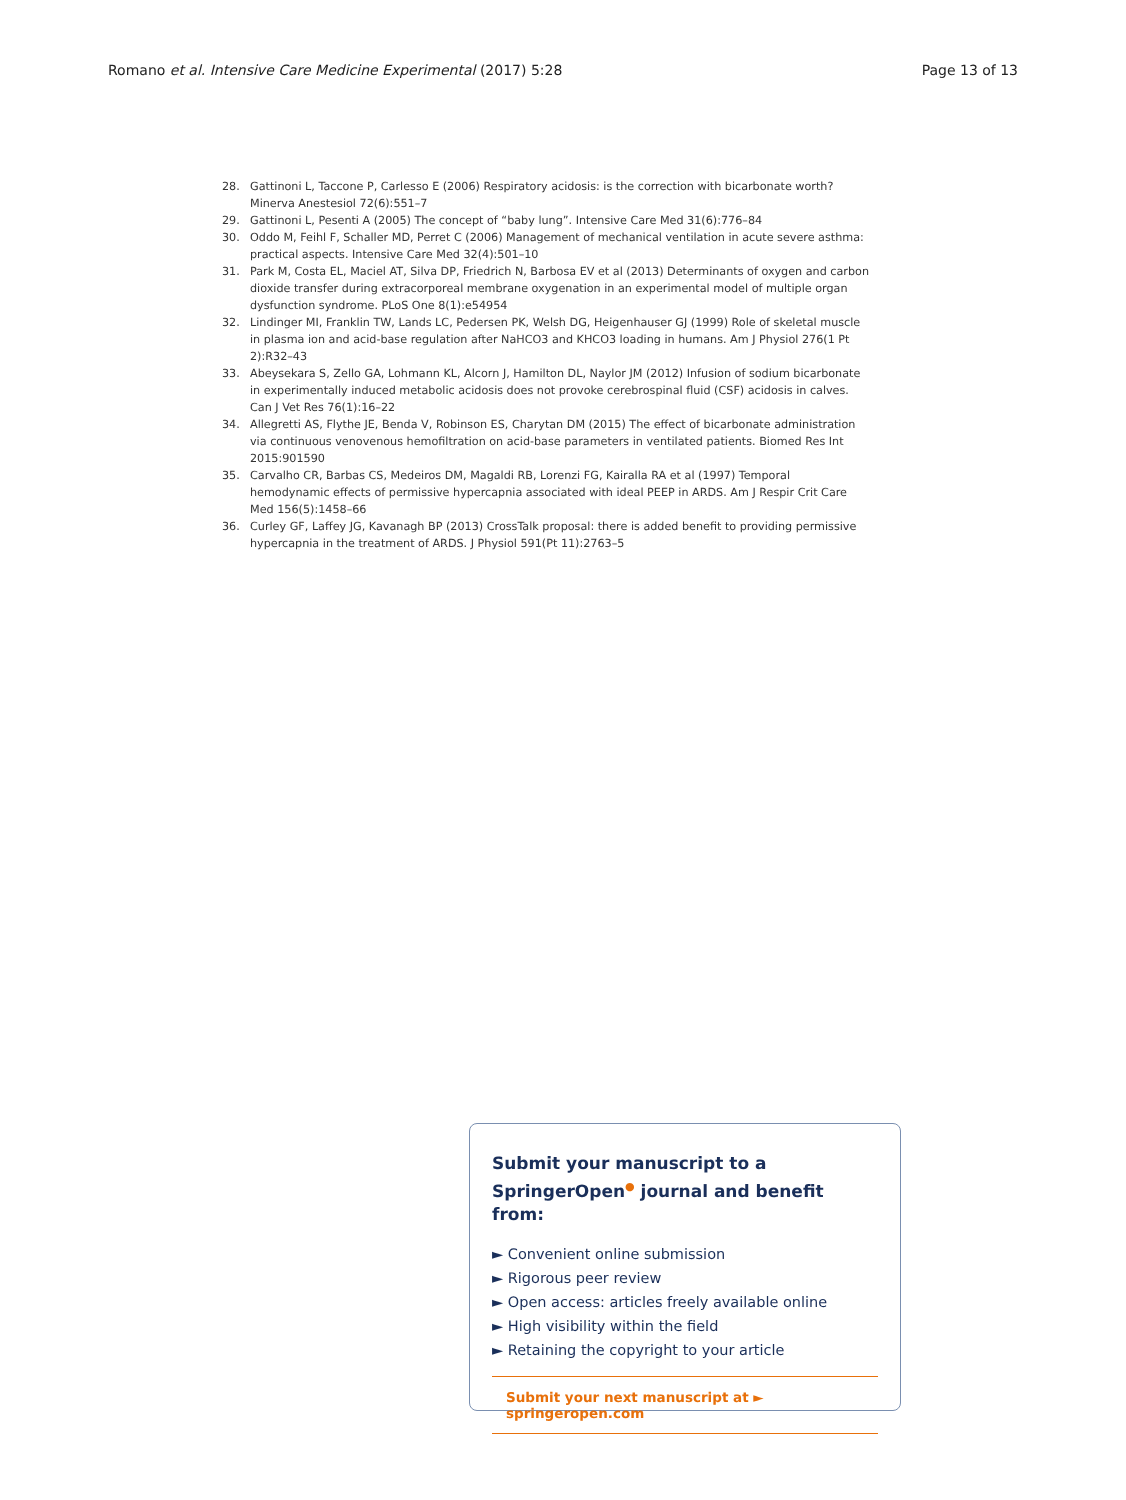Romano et al. Intensive Care Medicine Experimental (2017) 5:28 Page 13 of 13
28. Gattinoni L, Taccone P, Carlesso E (2006) Respiratory acidosis: is the correction with bicarbonate worth? Minerva Anestesiol 72(6):551–7
29. Gattinoni L, Pesenti A (2005) The concept of “baby lung”. Intensive Care Med 31(6):776–84
30. Oddo M, Feihl F, Schaller MD, Perret C (2006) Management of mechanical ventilation in acute severe asthma: practical aspects. Intensive Care Med 32(4):501–10
31. Park M, Costa EL, Maciel AT, Silva DP, Friedrich N, Barbosa EV et al (2013) Determinants of oxygen and carbon dioxide transfer during extracorporeal membrane oxygenation in an experimental model of multiple organ dysfunction syndrome. PLoS One 8(1):e54954
32. Lindinger MI, Franklin TW, Lands LC, Pedersen PK, Welsh DG, Heigenhauser GJ (1999) Role of skeletal muscle in plasma ion and acid-base regulation after NaHCO3 and KHCO3 loading in humans. Am J Physiol 276(1 Pt 2):R32–43
33. Abeysekara S, Zello GA, Lohmann KL, Alcorn J, Hamilton DL, Naylor JM (2012) Infusion of sodium bicarbonate in experimentally induced metabolic acidosis does not provoke cerebrospinal fluid (CSF) acidosis in calves. Can J Vet Res 76(1):16–22
34. Allegretti AS, Flythe JE, Benda V, Robinson ES, Charytan DM (2015) The effect of bicarbonate administration via continuous venovenous hemofiltration on acid-base parameters in ventilated patients. Biomed Res Int 2015:901590
35. Carvalho CR, Barbas CS, Medeiros DM, Magaldi RB, Lorenzi FG, Kairalla RA et al (1997) Temporal hemodynamic effects of permissive hypercapnia associated with ideal PEEP in ARDS. Am J Respir Crit Care Med 156(5):1458–66
36. Curley GF, Laffey JG, Kavanagh BP (2013) CrossTalk proposal: there is added benefit to providing permissive hypercapnia in the treatment of ARDS. J Physiol 591(Pt 11):2763–5
Submit your manuscript to a SpringerOpen<sup>●</sup> journal and benefit from:
► Convenient online submission
► Rigorous peer review
► Open access: articles freely available online
► High visibility within the field
► Retaining the copyright to your article
Submit your next manuscript at ► springeropen.com